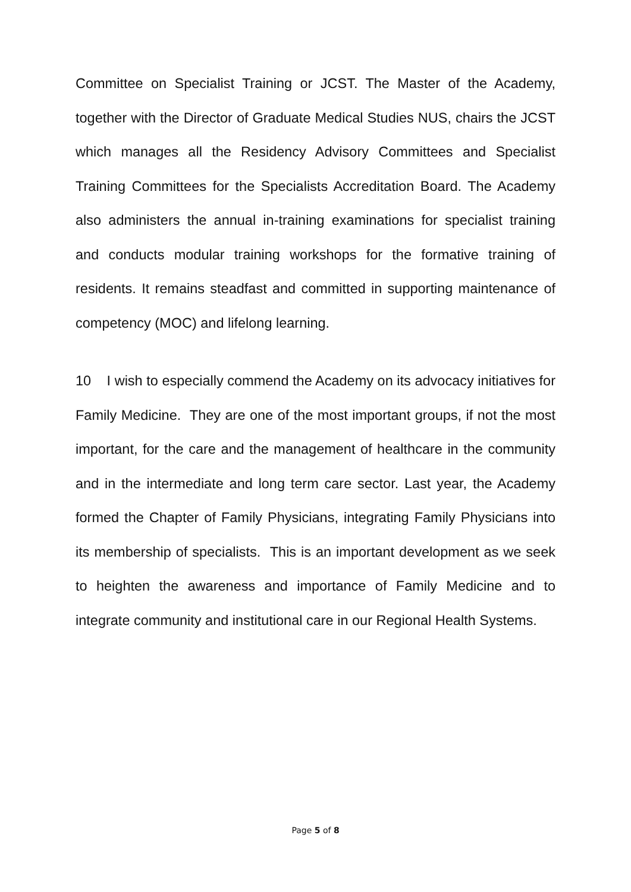Committee on Specialist Training or JCST. The Master of the Academy, together with the Director of Graduate Medical Studies NUS, chairs the JCST which manages all the Residency Advisory Committees and Specialist Training Committees for the Specialists Accreditation Board. The Academy also administers the annual in-training examinations for specialist training and conducts modular training workshops for the formative training of residents. It remains steadfast and committed in supporting maintenance of competency (MOC) and lifelong learning.
10 I wish to especially commend the Academy on its advocacy initiatives for Family Medicine. They are one of the most important groups, if not the most important, for the care and the management of healthcare in the community and in the intermediate and long term care sector. Last year, the Academy formed the Chapter of Family Physicians, integrating Family Physicians into its membership of specialists. This is an important development as we seek to heighten the awareness and importance of Family Medicine and to integrate community and institutional care in our Regional Health Systems.
Page 5 of 8